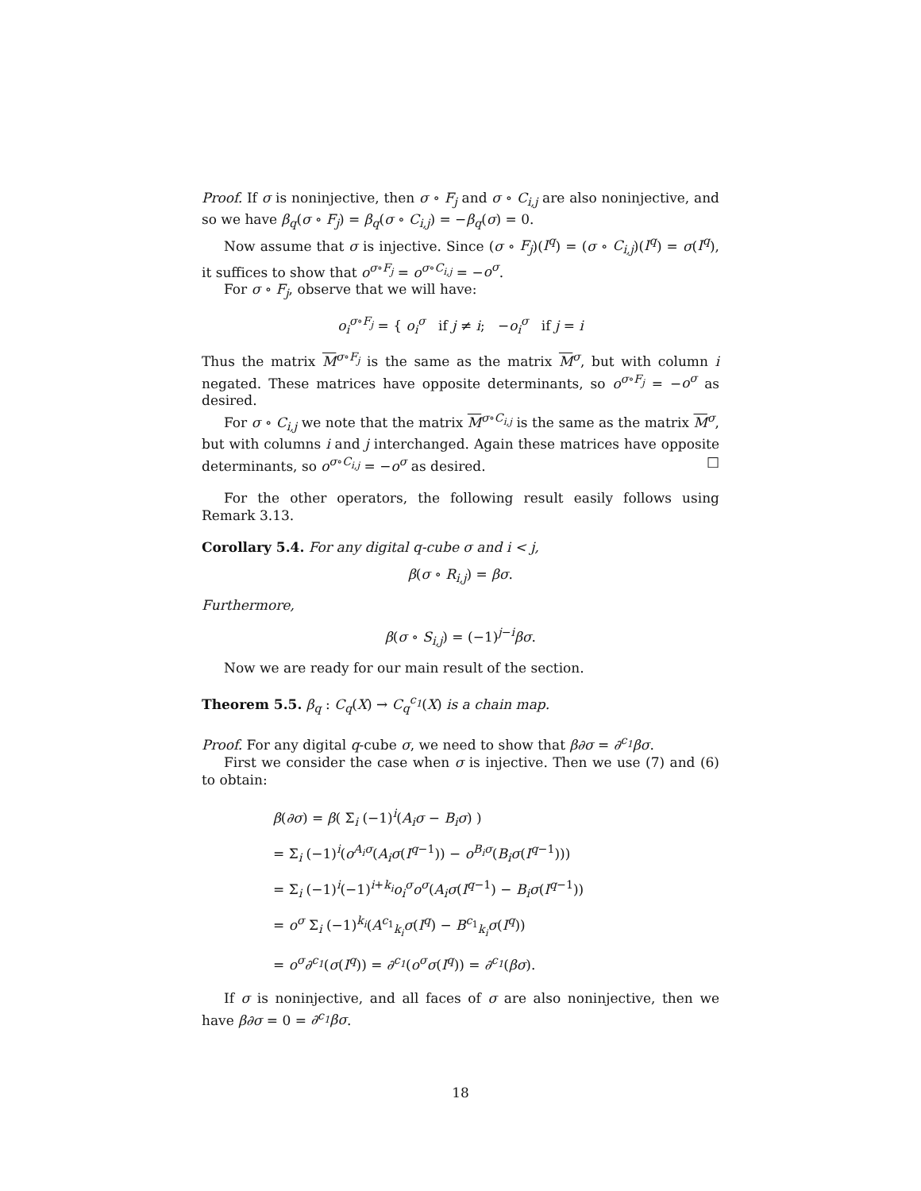Proof. If σ is noninjective, then σ ∘ F<sub>j</sub> and σ ∘ C<sub>i,j</sub> are also noninjective, and so we have β<sub>q</sub>(σ ∘ F<sub>j</sub>) = β<sub>q</sub>(σ ∘ C<sub>i,j</sub>) = −β<sub>q</sub>(σ) = 0.
Now assume that σ is injective. Since (σ ∘ F<sub>j</sub>)(I<sup>q</sup>) = (σ ∘ C<sub>i,j</sub>)(I<sup>q</sup>) = σ(I<sup>q</sup>), it suffices to show that o<sup>σ∘F<sub>j</sub></sup> = o<sup>σ∘C<sub>i,j</sub></sup> = −o<sup>σ</sup>.
For σ ∘ F<sub>j</sub>, observe that we will have:
o<sub>i</sub><sup>σ∘F<sub>j</sub></sup> = { o<sub>i</sub><sup>σ</sup> if j ≠ i; −o<sub>i</sub><sup>σ</sup> if j = i
Thus the matrix M<sup>σ∘F<sub>j</sub></sup> is the same as the matrix M<sup>σ</sup>, but with column i negated. These matrices have opposite determinants, so o<sup>σ∘F<sub>j</sub></sup> = −o<sup>σ</sup> as desired.
For σ ∘ C<sub>i,j</sub> we note that the matrix M<sup>σ∘C<sub>i,j</sub></sup> is the same as the matrix M<sup>σ</sup>, but with columns i and j interchanged. Again these matrices have opposite determinants, so o<sup>σ∘C<sub>i,j</sub></sup> = −o<sup>σ</sup> as desired. □
For the other operators, the following result easily follows using Remark 3.13.
Corollary 5.4. For any digital q-cube σ and i < j,
β(σ ∘ R<sub>i,j</sub>) = βσ.
Furthermore,
β(σ ∘ S<sub>i,j</sub>) = (−1)<sup>j−i</sup>βσ.
Now we are ready for our main result of the section.
Theorem 5.5. β<sub>q</sub> : C<sub>q</sub>(X) → C<sub>q</sub><sup>c<sub>1</sub></sup>(X) is a chain map.
Proof. For any digital q-cube σ, we need to show that β∂σ = ∂<sup>c<sub>1</sub></sup>βσ.
First we consider the case when σ is injective. Then we use (7) and (6) to obtain:
β(∂σ) = β( Σ<sub>i</sub> (−1)<sup>i</sup>(A<sub>i</sub>σ − B<sub>i</sub>σ) )
= Σ<sub>i</sub> (−1)<sup>i</sup>(o<sup>A<sub>i</sub>σ</sup>(A<sub>i</sub>σ(I<sup>q−1</sup>)) − o<sup>B<sub>i</sub>σ</sup>(B<sub>i</sub>σ(I<sup>q−1</sup>)))
= Σ<sub>i</sub> (−1)<sup>i</sup>(−1)<sup>i+k<sub>i</sub></sup>o<sub>i</sub><sup>σ</sup>o<sup>σ</sup>(A<sub>i</sub>σ(I<sup>q−1</sup>) − B<sub>i</sub>σ(I<sup>q−1</sup>))
= o<sup>σ</sup> Σ<sub>i</sub> (−1)<sup>k<sub>i</sub></sup>(A<sup>c<sub>1</sub></sup><sub>k<sub>i</sub></sub>σ(I<sup>q</sup>) − B<sup>c<sub>1</sub></sup><sub>k<sub>i</sub></sub>σ(I<sup>q</sup>))
= o<sup>σ</sup>∂<sup>c<sub>1</sub></sup>(σ(I<sup>q</sup>)) = ∂<sup>c<sub>1</sub></sup>(o<sup>σ</sup>σ(I<sup>q</sup>)) = ∂<sup>c<sub>1</sub></sup>(βσ).
If σ is noninjective, and all faces of σ are also noninjective, then we have β∂σ = 0 = ∂<sup>c<sub>1</sub></sup>βσ.
18